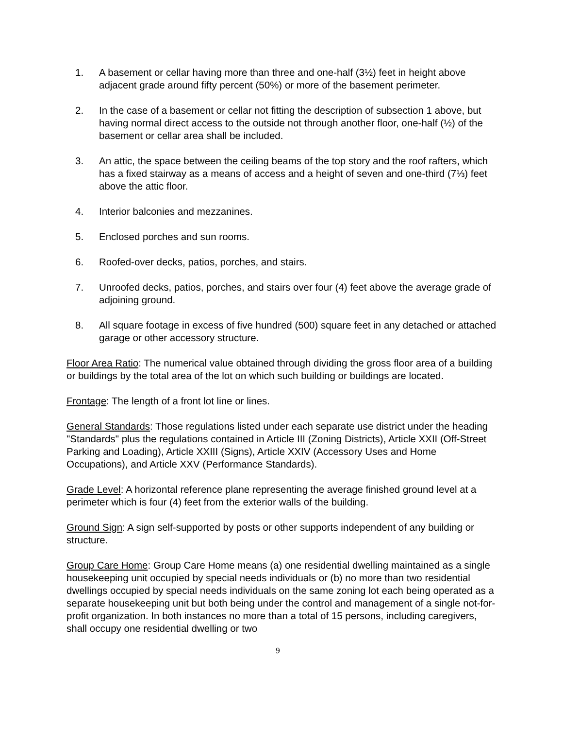1. A basement or cellar having more than three and one-half (3½) feet in height above adjacent grade around fifty percent (50%) or more of the basement perimeter.
2. In the case of a basement or cellar not fitting the description of subsection 1 above, but having normal direct access to the outside not through another floor, one-half (½) of the basement or cellar area shall be included.
3. An attic, the space between the ceiling beams of the top story and the roof rafters, which has a fixed stairway as a means of access and a height of seven and one-third (7⅓) feet above the attic floor.
4. Interior balconies and mezzanines.
5. Enclosed porches and sun rooms.
6. Roofed-over decks, patios, porches, and stairs.
7. Unroofed decks, patios, porches, and stairs over four (4) feet above the average grade of adjoining ground.
8. All square footage in excess of five hundred (500) square feet in any detached or attached garage or other accessory structure.
Floor Area Ratio: The numerical value obtained through dividing the gross floor area of a building or buildings by the total area of the lot on which such building or buildings are located.
Frontage: The length of a front lot line or lines.
General Standards: Those regulations listed under each separate use district under the heading "Standards" plus the regulations contained in Article III (Zoning Districts), Article XXII (Off-Street Parking and Loading), Article XXIII (Signs), Article XXIV (Accessory Uses and Home Occupations), and Article XXV (Performance Standards).
Grade Level: A horizontal reference plane representing the average finished ground level at a perimeter which is four (4) feet from the exterior walls of the building.
Ground Sign: A sign self-supported by posts or other supports independent of any building or structure.
Group Care Home: Group Care Home means (a) one residential dwelling maintained as a single housekeeping unit occupied by special needs individuals or (b) no more than two residential dwellings occupied by special needs individuals on the same zoning lot each being operated as a separate housekeeping unit but both being under the control and management of a single not-for-profit organization. In both instances no more than a total of 15 persons, including caregivers, shall occupy one residential dwelling or two
9